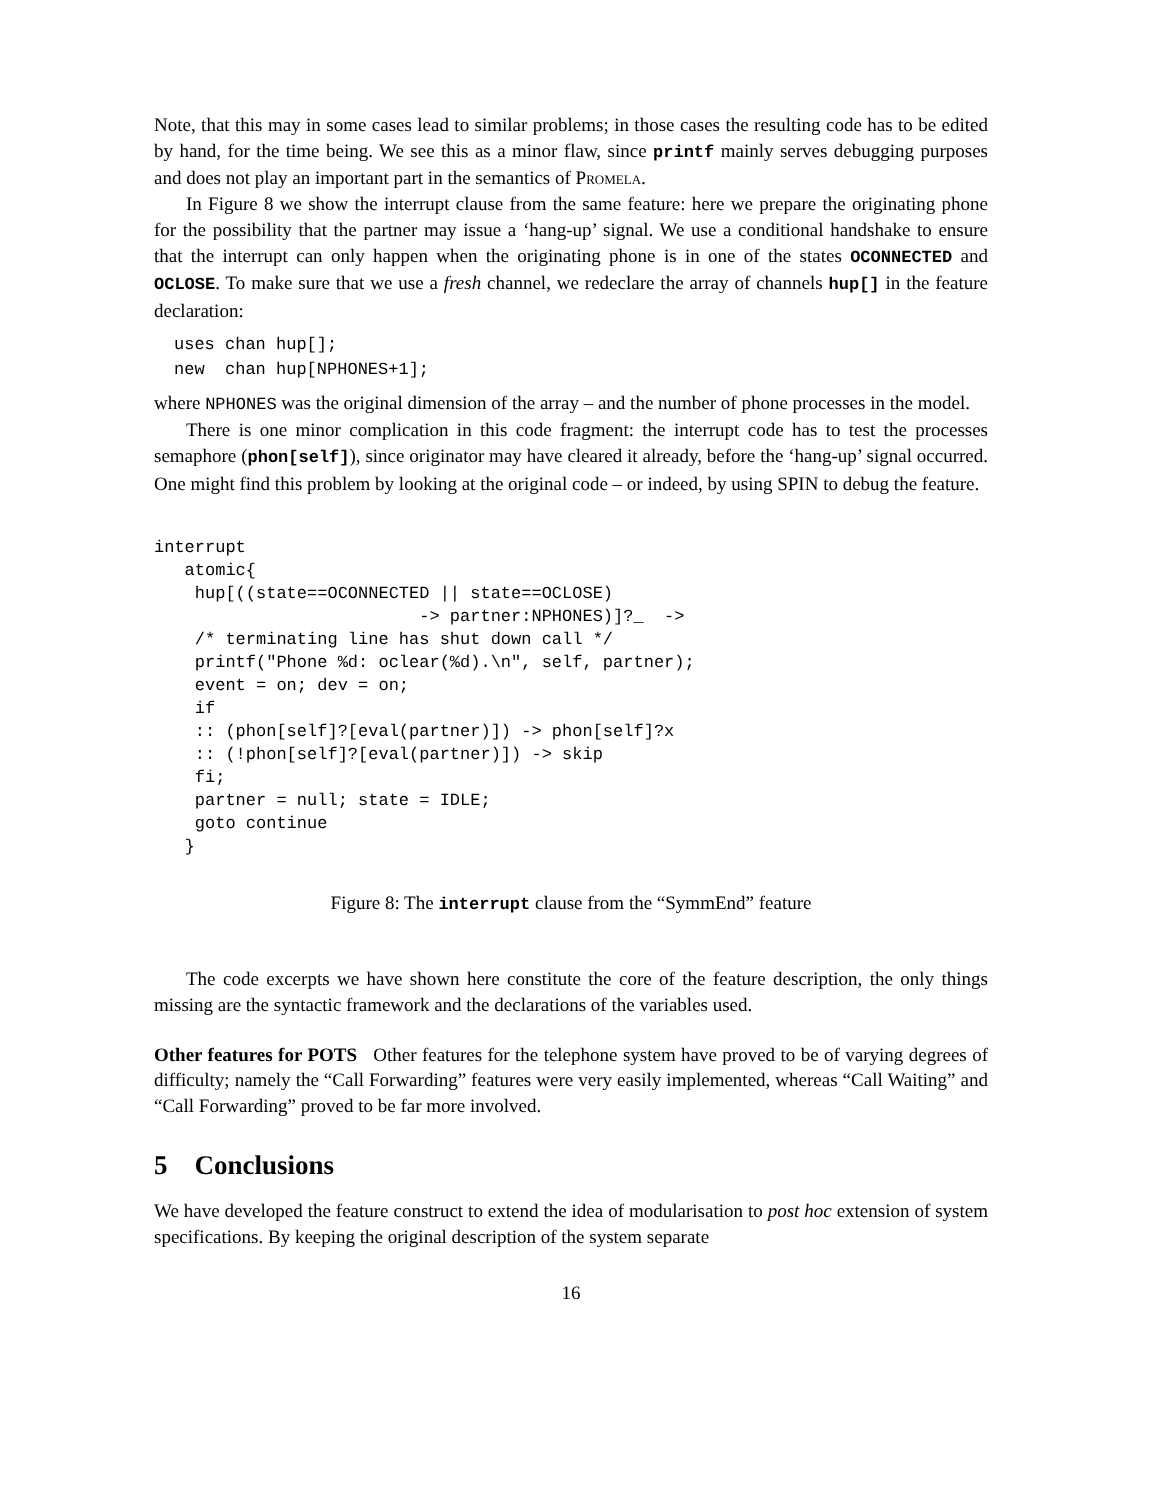Note, that this may in some cases lead to similar problems; in those cases the resulting code has to be edited by hand, for the time being. We see this as a minor flaw, since printf mainly serves debugging purposes and does not play an important part in the semantics of Promela.
In Figure 8 we show the interrupt clause from the same feature: here we prepare the originating phone for the possibility that the partner may issue a ‘hang-up’ signal. We use a conditional handshake to ensure that the interrupt can only happen when the originating phone is in one of the states OCONNECTED and OCLOSE. To make sure that we use a fresh channel, we redeclare the array of channels hup[] in the feature declaration:
uses chan hup[];
new  chan hup[NPHONES+1];
where NPHONES was the original dimension of the array – and the number of phone processes in the model.
There is one minor complication in this code fragment: the interrupt code has to test the processes semaphore (phon[self]), since originator may have cleared it already, before the ‘hang-up’ signal occurred. One might find this problem by looking at the original code – or indeed, by using SPIN to debug the feature.
interrupt
   atomic{
    hup[((state==OCONNECTED || state==OCLOSE)
                          -> partner:NPHONES)]?_  ->
    /* terminating line has shut down call */
    printf("Phone %d: oclear(%d).\n", self, partner);
    event = on; dev = on;
    if
    :: (phon[self]?[eval(partner)]) -> phon[self]?x
    :: (!phon[self]?[eval(partner)]) -> skip
    fi;
    partner = null; state = IDLE;
    goto continue
   }
Figure 8: The interrupt clause from the “SymmEnd” feature
The code excerpts we have shown here constitute the core of the feature description, the only things missing are the syntactic framework and the declarations of the variables used.
Other features for POTS Other features for the telephone system have proved to be of varying degrees of difficulty; namely the “Call Forwarding” features were very easily implemented, whereas “Call Waiting” and “Call Forwarding” proved to be far more involved.
5 Conclusions
We have developed the feature construct to extend the idea of modularisation to post hoc extension of system specifications. By keeping the original description of the system separate
16